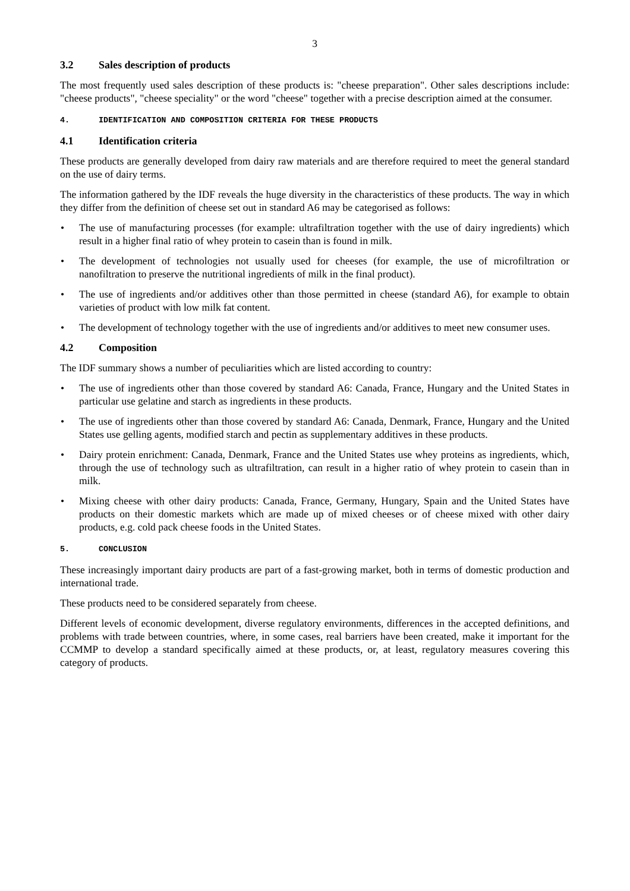3
3.2 Sales description of products
The most frequently used sales description of these products is: "cheese preparation". Other sales descriptions include: "cheese products", "cheese speciality" or the word "cheese" together with a precise description aimed at the consumer.
4. IDENTIFICATION AND COMPOSITION CRITERIA FOR THESE PRODUCTS
4.1 Identification criteria
These products are generally developed from dairy raw materials and are therefore required to meet the general standard on the use of dairy terms.
The information gathered by the IDF reveals the huge diversity in the characteristics of these products. The way in which they differ from the definition of cheese set out in standard A6 may be categorised as follows:
• The use of manufacturing processes (for example: ultrafiltration together with the use of dairy ingredients) which result in a higher final ratio of whey protein to casein than is found in milk.
• The development of technologies not usually used for cheeses (for example, the use of microfiltration or nanofiltration to preserve the nutritional ingredients of milk in the final product).
• The use of ingredients and/or additives other than those permitted in cheese (standard A6), for example to obtain varieties of product with low milk fat content.
• The development of technology together with the use of ingredients and/or additives to meet new consumer uses.
4.2 Composition
The IDF summary shows a number of peculiarities which are listed according to country:
• The use of ingredients other than those covered by standard A6: Canada, France, Hungary and the United States in particular use gelatine and starch as ingredients in these products.
• The use of ingredients other than those covered by standard A6: Canada, Denmark, France, Hungary and the United States use gelling agents, modified starch and pectin as supplementary additives in these products.
• Dairy protein enrichment: Canada, Denmark, France and the United States use whey proteins as ingredients, which, through the use of technology such as ultrafiltration, can result in a higher ratio of whey protein to casein than in milk.
• Mixing cheese with other dairy products: Canada, France, Germany, Hungary, Spain and the United States have products on their domestic markets which are made up of mixed cheeses or of cheese mixed with other dairy products, e.g. cold pack cheese foods in the United States.
5. CONCLUSION
These increasingly important dairy products are part of a fast-growing market, both in terms of domestic production and international trade.
These products need to be considered separately from cheese.
Different levels of economic development, diverse regulatory environments, differences in the accepted definitions, and problems with trade between countries, where, in some cases, real barriers have been created, make it important for the CCMMP to develop a standard specifically aimed at these products, or, at least, regulatory measures covering this category of products.